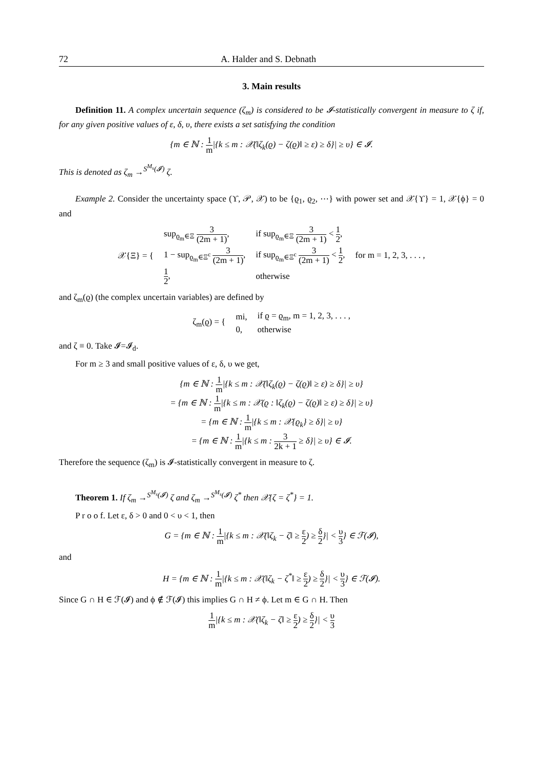72 A. Halder and S. Debnath
3. Main results
Definition 11. A complex uncertain sequence (ζ<sub>m</sub>) is considered to be 𝓘-statistically convergent in measure to ζ if, for any given positive values of ε, δ, υ, there exists a set satisfying the condition
{m ∈ ℕ : 1 m|{k ≤ m : 𝒳(‖ζ<sub>k</sub>(ϱ) − ζ(ϱ)‖ ≥ ε) ≥ δ}| ≥ υ} ∈ 𝓘.
This is denoted as ζ<sub>m</sub> →<sup>S<sup>M<sub>s</sub></sup>(𝓘)</sup> ζ.
Example 2. Consider the uncertainty space (ϒ, 𝒫, 𝒳) to be {ϱ<sub>1</sub>, ϱ<sub>2</sub>, ⋯} with power set and 𝒳{ϒ} = 1, 𝒳{ϕ} = 0 and
| 𝒳{Ξ} = { | sup<sub>ϱ<sub>m</sub>∈Ξ</sub> 3 (2m + 1) , | if sup<sub>ϱ<sub>m</sub>∈Ξ</sub> 3 (2m + 1) < 1 2 , | for m = 1, 2, 3, . . . , |
| | 1 − sup<sub>ϱ<sub>m</sub>∈Ξ<sup>c</sup></sub> 3 (2m + 1) , | if sup<sub>ϱ<sub>m</sub>∈Ξ<sup>c</sup></sub> 3 (2m + 1) < 1 2 , | |
| | 1 2 , | otherwise | |
and ζ<sub>m</sub>(ϱ) (the complex uncertain variables) are defined by
| ζ<sub>m</sub>(ϱ) = { | mi, | if ϱ = ϱ<sub>m</sub>, m = 1, 2, 3, . . . , |
| | 0, | otherwise |
and ζ ≡ 0. Take 𝓘=𝓘<sub>d</sub>.
For m ≥ 3 and small positive values of ε, δ, υ we get,
{m ∈ ℕ : 1 m|{k ≤ m : 𝒳(‖ζ<sub>k</sub>(ϱ) − ζ(ϱ)‖ ≥ ε) ≥ δ}| ≥ υ}
= {m ∈ ℕ : 1 m|{k ≤ m : 𝒳(ϱ : ‖ζ<sub>k</sub>(ϱ) − ζ(ϱ)‖ ≥ ε) ≥ δ}| ≥ υ}
= {m ∈ ℕ : 1 m|{k ≤ m : 𝒳{ϱ<sub>k</sub>} ≥ δ}| ≥ υ}
= {m ∈ ℕ : 1 m|{k ≤ m : 3 2k + 1 ≥ δ}| ≥ υ} ∈ 𝓘.
Therefore the sequence (ζ<sub>m</sub>) is 𝓘-statistically convergent in measure to ζ.
Theorem 1. If ζ<sub>m</sub> →<sup>S<sup>M<sub>s</sub></sup>(𝓘)</sup> ζ and ζ<sub>m</sub> →<sup>S<sup>M<sub>s</sub></sup>(𝓘)</sup> ζ<sup>*</sup> then 𝒳{ζ = ζ<sup>*</sup>} = 1.
P r o o f. Let ε, δ > 0 and 0 < υ < 1, then
G = {m ∈ ℕ : 1 m|{k ≤ m : 𝒳(‖ζ<sub>k</sub> − ζ‖ ≥ ε 2) ≥ δ 2}| < υ 3} ∈ ℱ(𝓘),
and
H = {m ∈ ℕ : 1 m|{k ≤ m : 𝒳(‖ζ<sub>k</sub> − ζ<sup>*</sup>‖ ≥ ε 2) ≥ δ 2}| < υ 3} ∈ ℱ(𝓘).
Since G ∩ H ∈ ℱ(𝓘) and ϕ ∉ ℱ(𝓘) this implies G ∩ H ≠ ϕ. Let m ∈ G ∩ H. Then
1 m|{k ≤ m : 𝒳(‖ζ<sub>k</sub> − ζ‖ ≥ ε 2) ≥ δ 2}| < υ 3